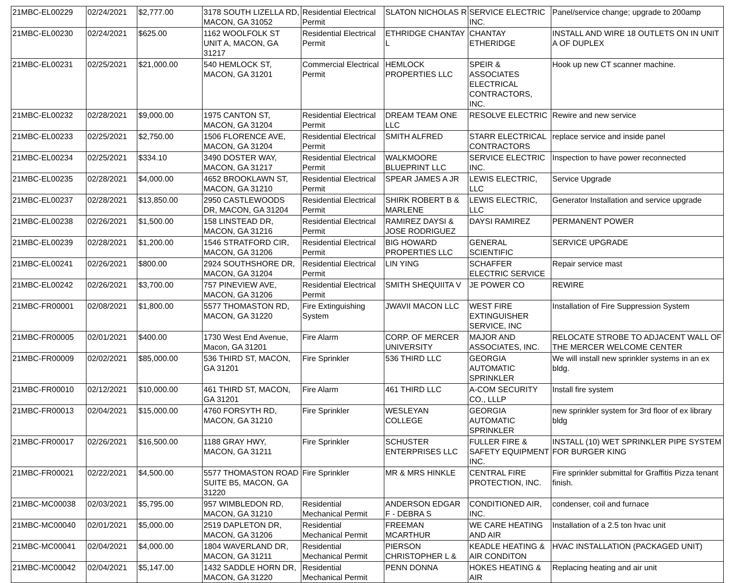| 21MBC-EL00229 | 02/24/2021 | $2,777.00 | 3178 SOUTH LIZELLA RD, MACON, GA 31052 | Residential Electrical Permit | SLATON NICHOLAS R | SERVICE ELECTRIC INC. | Panel/service change; upgrade to 200amp |
| 21MBC-EL00230 | 02/24/2021 | $625.00 | 1162 WOOLFOLK ST UNIT A, MACON, GA 31217 | Residential Electrical Permit | ETHRIDGE CHANTAY L | CHANTAY ETHERIDGE | INSTALL AND WIRE 18 OUTLETS ON IN UNIT A OF DUPLEX |
| 21MBC-EL00231 | 02/25/2021 | $21,000.00 | 540 HEMLOCK ST, MACON, GA 31201 | Commercial Electrical Permit | HEMLOCK PROPERTIES LLC | SPEIR & ASSOCIATES ELECTRICAL CONTRACTORS, INC. | Hook up new CT scanner machine. |
| 21MBC-EL00232 | 02/28/2021 | $9,000.00 | 1975 CANTON ST, MACON, GA 31204 | Residential Electrical Permit | DREAM TEAM ONE LLC | RESOLVE ELECTRIC | Rewire and new service |
| 21MBC-EL00233 | 02/25/2021 | $2,750.00 | 1506 FLORENCE AVE, MACON, GA 31204 | Residential Electrical Permit | SMITH ALFRED | STARR ELECTRICAL CONTRACTORS | replace service and inside panel |
| 21MBC-EL00234 | 02/25/2021 | $334.10 | 3490 DOSTER WAY, MACON, GA 31217 | Residential Electrical Permit | WALKMOORE BLUEPRINT LLC | SERVICE ELECTRIC INC. | Inspection to have power reconnected |
| 21MBC-EL00235 | 02/28/2021 | $4,000.00 | 4652 BROOKLAWN ST, MACON, GA 31210 | Residential Electrical Permit | SPEAR JAMES A JR | LEWIS ELECTRIC, LLC | Service Upgrade |
| 21MBC-EL00237 | 02/28/2021 | $13,850.00 | 2950 CASTLEWOODS DR, MACON, GA 31204 | Residential Electrical Permit | SHIRK ROBERT B & MARLENE | LEWIS ELECTRIC, LLC | Generator Installation and service upgrade |
| 21MBC-EL00238 | 02/26/2021 | $1,500.00 | 158 LINSTEAD DR, MACON, GA 31216 | Residential Electrical Permit | RAMIREZ DAYSI & JOSE RODRIGUEZ | DAYSI RAMIREZ | PERMANENT POWER |
| 21MBC-EL00239 | 02/28/2021 | $1,200.00 | 1546 STRATFORD CIR, MACON, GA 31206 | Residential Electrical Permit | BIG HOWARD PROPERTIES LLC | GENERAL SCIENTIFIC | SERVICE UPGRADE |
| 21MBC-EL00241 | 02/26/2021 | $800.00 | 2924 SOUTHSHORE DR, MACON, GA 31204 | Residential Electrical Permit | LIN YING | SCHAFFER ELECTRIC SERVICE | Repair service mast |
| 21MBC-EL00242 | 02/26/2021 | $3,700.00 | 757 PINEVIEW AVE, MACON, GA 31206 | Residential Electrical Permit | SMITH SHEQUIITA V | JE POWER CO | REWIRE |
| 21MBC-FR00001 | 02/08/2021 | $1,800.00 | 5577 THOMASTON RD, MACON, GA 31220 | Fire Extinguishing System | JWAVII MACON LLC | WEST FIRE EXTINGUISHER SERVICE, INC | Installation of Fire Suppression System |
| 21MBC-FR00005 | 02/01/2021 | $400.00 | 1730 West End Avenue, Macon, GA 31201 | Fire Alarm | CORP. OF MERCER UNIVERSITY | MAJOR AND ASSOCIATES, INC. | RELOCATE STROBE TO ADJACENT WALL OF THE MERCER WELCOME CENTER |
| 21MBC-FR00009 | 02/02/2021 | $85,000.00 | 536 THIRD ST, MACON, GA 31201 | Fire Sprinkler | 536 THIRD LLC | GEORGIA AUTOMATIC SPRINKLER | We will install new sprinkler systems in an ex bldg. |
| 21MBC-FR00010 | 02/12/2021 | $10,000.00 | 461 THIRD ST, MACON, GA 31201 | Fire Alarm | 461 THIRD LLC | A-COM SECURITY CO., LLLP | Install fire system |
| 21MBC-FR00013 | 02/04/2021 | $15,000.00 | 4760 FORSYTH RD, MACON, GA 31210 | Fire Sprinkler | WESLEYAN COLLEGE | GEORGIA AUTOMATIC SPRINKLER | new sprinkler system for 3rd floor of ex library bldg |
| 21MBC-FR00017 | 02/26/2021 | $16,500.00 | 1188 GRAY HWY, MACON, GA 31211 | Fire Sprinkler | SCHUSTER ENTERPRISES LLC | FULLER FIRE & SAFETY EQUIPMENT INC. | INSTALL (10) WET SPRINKLER PIPE SYSTEM FOR BURGER KING |
| 21MBC-FR00021 | 02/22/2021 | $4,500.00 | 5577 THOMASTON ROAD SUITE B5, MACON, GA 31220 | Fire Sprinkler | MR & MRS HINKLE | CENTRAL FIRE PROTECTION, INC. | Fire sprinkler submittal for Graffitis Pizza tenant finish. |
| 21MBC-MC00038 | 02/03/2021 | $5,795.00 | 957 WIMBLEDON RD, MACON, GA 31210 | Residential Mechanical Permit | ANDERSON EDGAR F - DEBRA S | CONDITIONED AIR, INC. | condenser, coil and furnace |
| 21MBC-MC00040 | 02/01/2021 | $5,000.00 | 2519 DAPLETON DR, MACON, GA 31206 | Residential Mechanical Permit | FREEMAN MCARTHUR | WE CARE HEATING AND AIR | Installation of a 2.5 ton hvac unit |
| 21MBC-MC00041 | 02/04/2021 | $4,000.00 | 1804 WAVERLAND DR, MACON, GA 31211 | Residential Mechanical Permit | PIERSON CHRISTOPHER L & | KEADLE HEATING & AIR CONDITON | HVAC INSTALLATION (PACKAGED UNIT) |
| 21MBC-MC00042 | 02/04/2021 | $5,147.00 | 1432 SADDLE HORN DR, MACON, GA 31220 | Residential Mechanical Permit | PENN DONNA | HOKES HEATING & AIR | Replacing heating and air unit |